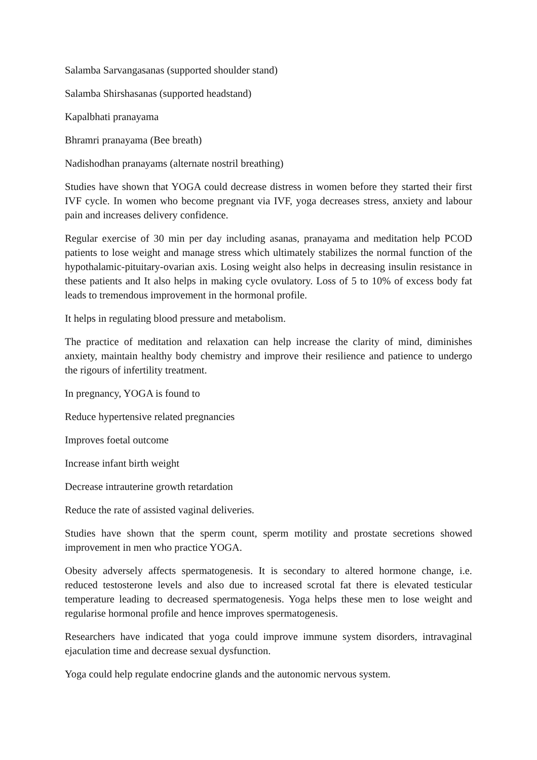Salamba Sarvangasanas (supported shoulder stand)
Salamba Shirshasanas (supported headstand)
Kapalbhati pranayama
Bhramri pranayama (Bee breath)
Nadishodhan pranayams (alternate nostril breathing)
Studies have shown that YOGA could decrease distress in women before they started their first IVF cycle. In women who become pregnant via IVF, yoga decreases stress, anxiety and labour pain and increases delivery confidence.
Regular exercise of 30 min per day including asanas, pranayama and meditation help PCOD patients to lose weight and manage stress which ultimately stabilizes the normal function of the hypothalamic-pituitary-ovarian axis. Losing weight also helps in decreasing insulin resistance in these patients and It also helps in making cycle ovulatory. Loss of 5 to 10% of excess body fat leads to tremendous improvement in the hormonal profile.
It helps in regulating blood pressure and metabolism.
The practice of meditation and relaxation can help increase the clarity of mind, diminishes anxiety, maintain healthy body chemistry and improve their resilience and patience to undergo the rigours of infertility treatment.
In pregnancy, YOGA is found to
Reduce hypertensive related pregnancies
Improves foetal outcome
Increase infant birth weight
Decrease intrauterine growth retardation
Reduce the rate of assisted vaginal deliveries.
Studies have shown that the sperm count, sperm motility and prostate secretions showed improvement in men who practice YOGA.
Obesity adversely affects spermatogenesis. It is secondary to altered hormone change, i.e. reduced testosterone levels and also due to increased scrotal fat there is elevated testicular temperature leading to decreased spermatogenesis. Yoga helps these men to lose weight and regularise hormonal profile and hence improves spermatogenesis.
Researchers have indicated that yoga could improve immune system disorders, intravaginal ejaculation time and decrease sexual dysfunction.
Yoga could help regulate endocrine glands and the autonomic nervous system.